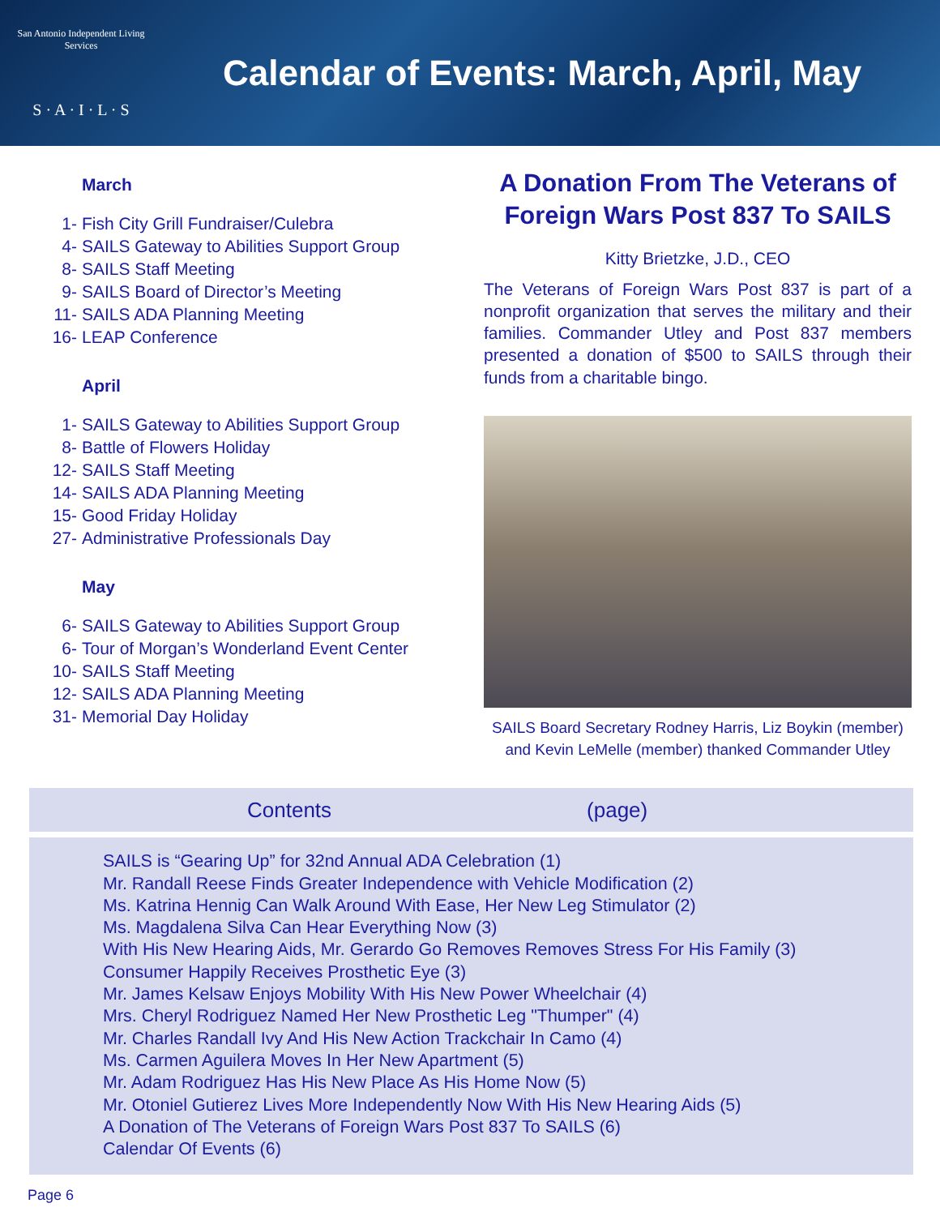San Antonio Independent Living Services
S · A · I · L · S
Calendar of Events: March, April, May
March
1- Fish City Grill Fundraiser/Culebra
4- SAILS Gateway to Abilities Support Group
8- SAILS Staff Meeting
9- SAILS Board of Director’s Meeting
11- SAILS ADA Planning Meeting
16- LEAP Conference
April
1- SAILS Gateway to Abilities Support Group
8- Battle of Flowers Holiday
12- SAILS Staff Meeting
14- SAILS ADA Planning Meeting
15- Good Friday Holiday
27- Administrative Professionals Day
May
6- SAILS Gateway to Abilities Support Group
6- Tour of Morgan’s Wonderland Event Center
10- SAILS Staff Meeting
12- SAILS ADA Planning Meeting
31- Memorial Day Holiday
A Donation From The Veterans of Foreign Wars Post 837 To SAILS
Kitty Brietzke, J.D., CEO
The Veterans of Foreign Wars Post 837 is part of a nonprofit organization that serves the military and their families. Commander Utley and Post 837 members presented a donation of $500 to SAILS through their funds from a charitable bingo.
SAILS Board Secretary Rodney Harris, Liz Boykin (member)
and Kevin LeMelle (member) thanked Commander Utley
Contents (page)
SAILS is “Gearing Up” for 32nd Annual ADA Celebration (1)
Mr. Randall Reese Finds Greater Independence with Vehicle Modification (2)
Ms. Katrina Hennig Can Walk Around With Ease, Her New Leg Stimulator (2)
Ms. Magdalena Silva Can Hear Everything Now (3)
With His New Hearing Aids, Mr. Gerardo Go Removes Removes Stress For His Family (3)
Consumer Happily Receives Prosthetic Eye (3)
Mr. James Kelsaw Enjoys Mobility With His New Power Wheelchair (4)
Mrs. Cheryl Rodriguez Named Her New Prosthetic Leg "Thumper" (4)
Mr. Charles Randall Ivy And His New Action Trackchair In Camo (4)
Ms. Carmen Aguilera Moves In Her New Apartment (5)
Mr. Adam Rodriguez Has His New Place As His Home Now (5)
Mr. Otoniel Gutierez Lives More Independently Now With His New Hearing Aids (5)
A Donation of The Veterans of Foreign Wars Post 837 To SAILS (6)
Calendar Of Events (6)
Page 6